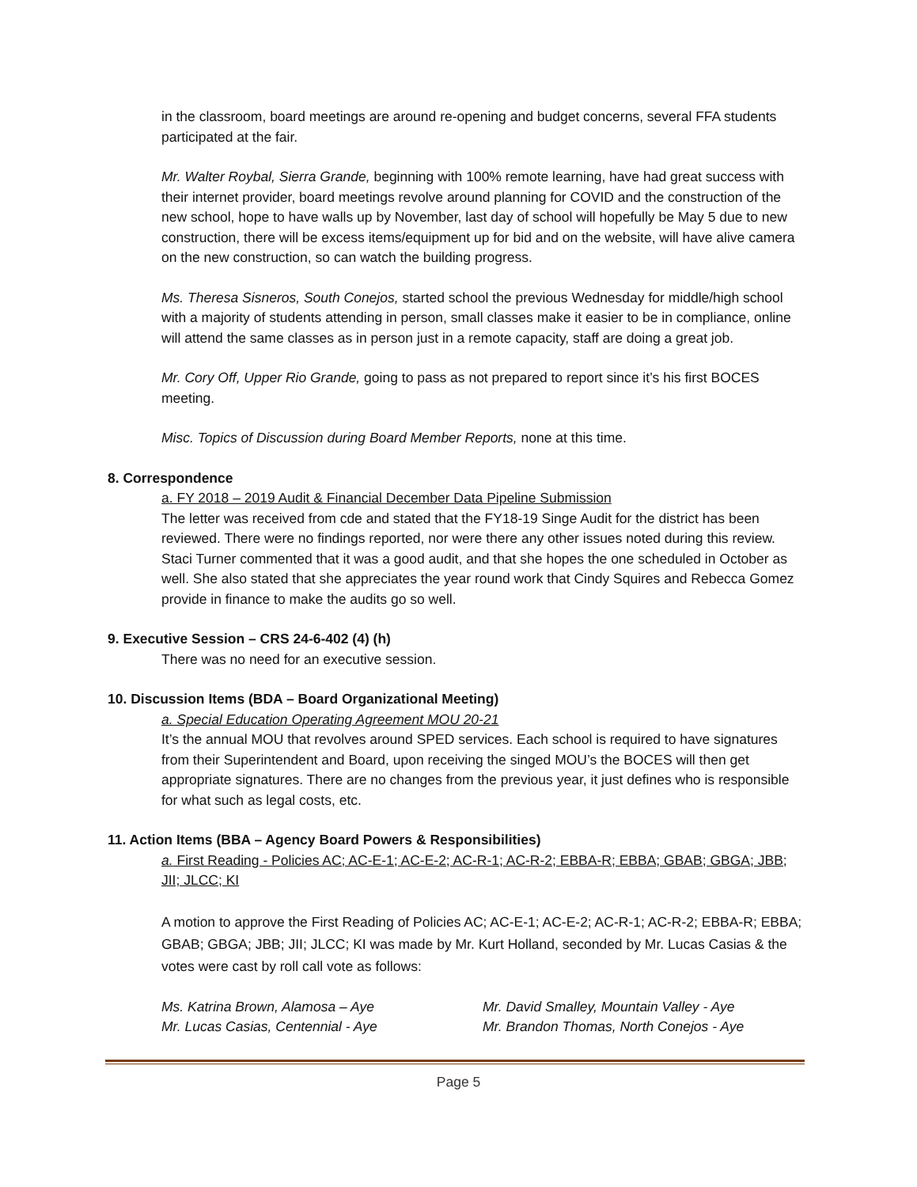in the classroom, board meetings are around re-opening and budget concerns, several FFA students participated at the fair.
Mr. Walter Roybal, Sierra Grande, beginning with 100% remote learning, have had great success with their internet provider, board meetings revolve around planning for COVID and the construction of the new school, hope to have walls up by November, last day of school will hopefully be May 5 due to new construction, there will be excess items/equipment up for bid and on the website, will have alive camera on the new construction, so can watch the building progress.
Ms. Theresa Sisneros, South Conejos, started school the previous Wednesday for middle/high school with a majority of students attending in person, small classes make it easier to be in compliance, online will attend the same classes as in person just in a remote capacity, staff are doing a great job.
Mr. Cory Off, Upper Rio Grande, going to pass as not prepared to report since it’s his first BOCES meeting.
Misc. Topics of Discussion during Board Member Reports, none at this time.
8. Correspondence
a. FY 2018 – 2019 Audit & Financial December Data Pipeline Submission
The letter was received from cde and stated that the FY18-19 Singe Audit for the district has been reviewed. There were no findings reported, nor were there any other issues noted during this review. Staci Turner commented that it was a good audit, and that she hopes the one scheduled in October as well. She also stated that she appreciates the year round work that Cindy Squires and Rebecca Gomez provide in finance to make the audits go so well.
9. Executive Session – CRS 24-6-402 (4) (h)
There was no need for an executive session.
10. Discussion Items (BDA – Board Organizational Meeting)
a. Special Education Operating Agreement MOU 20-21
It’s the annual MOU that revolves around SPED services. Each school is required to have signatures from their Superintendent and Board, upon receiving the singed MOU’s the BOCES will then get appropriate signatures. There are no changes from the previous year, it just defines who is responsible for what such as legal costs, etc.
11. Action Items (BBA – Agency Board Powers & Responsibilities)
a. First Reading - Policies AC; AC-E-1; AC-E-2; AC-R-1; AC-R-2; EBBA-R; EBBA; GBAB; GBGA; JBB; JII; JLCC; KI
A motion to approve the First Reading of Policies AC; AC-E-1; AC-E-2; AC-R-1; AC-R-2; EBBA-R; EBBA; GBAB; GBGA; JBB; JII; JLCC; KI was made by Mr. Kurt Holland, seconded by Mr. Lucas Casias & the votes were cast by roll call vote as follows:
Ms. Katrina Brown, Alamosa – Aye Mr. David Smalley, Mountain Valley - Aye
Mr. Lucas Casias, Centennial - Aye Mr. Brandon Thomas, North Conejos - Aye
Page 5